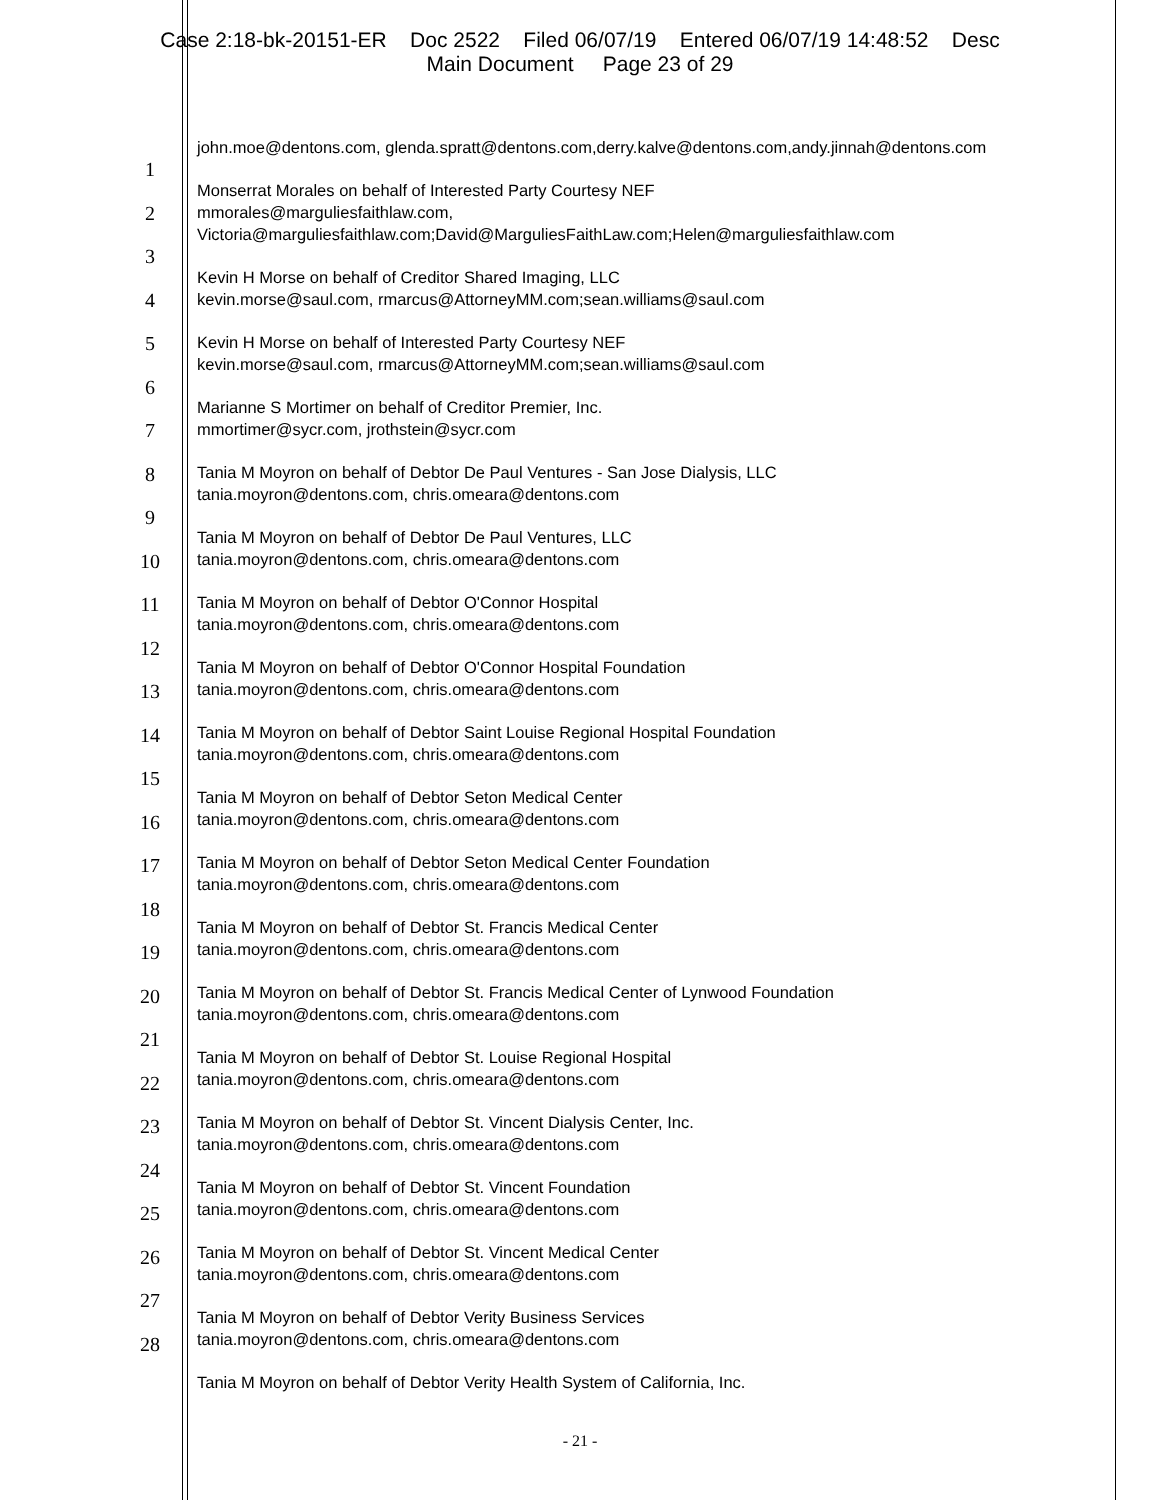Case 2:18-bk-20151-ER Doc 2522 Filed 06/07/19 Entered 06/07/19 14:48:52 Desc
Main Document Page 23 of 29
1
2
3
4
5
6
7
8
9
10
11
12
13
14
15
16
17
18
19
20
21
22
23
24
25
26
27
28
john.moe@dentons.com, glenda.spratt@dentons.com,derry.kalve@dentons.com,andy.jinnah@dentons.com
Monserrat Morales on behalf of Interested Party Courtesy NEF
mmorales@marguliesfaithlaw.com,
Victoria@marguliesfaithlaw.com;David@MarguliesFaithLaw.com;Helen@marguliesfaithlaw.com
Kevin H Morse on behalf of Creditor Shared Imaging, LLC
kevin.morse@saul.com, rmarcus@AttorneyMM.com;sean.williams@saul.com
Kevin H Morse on behalf of Interested Party Courtesy NEF
kevin.morse@saul.com, rmarcus@AttorneyMM.com;sean.williams@saul.com
Marianne S Mortimer on behalf of Creditor Premier, Inc.
mmortimer@sycr.com, jrothstein@sycr.com
Tania M Moyron on behalf of Debtor De Paul Ventures - San Jose Dialysis, LLC
tania.moyron@dentons.com, chris.omeara@dentons.com
Tania M Moyron on behalf of Debtor De Paul Ventures, LLC
tania.moyron@dentons.com, chris.omeara@dentons.com
Tania M Moyron on behalf of Debtor O'Connor Hospital
tania.moyron@dentons.com, chris.omeara@dentons.com
Tania M Moyron on behalf of Debtor O'Connor Hospital Foundation
tania.moyron@dentons.com, chris.omeara@dentons.com
Tania M Moyron on behalf of Debtor Saint Louise Regional Hospital Foundation
tania.moyron@dentons.com, chris.omeara@dentons.com
Tania M Moyron on behalf of Debtor Seton Medical Center
tania.moyron@dentons.com, chris.omeara@dentons.com
Tania M Moyron on behalf of Debtor Seton Medical Center Foundation
tania.moyron@dentons.com, chris.omeara@dentons.com
Tania M Moyron on behalf of Debtor St. Francis Medical Center
tania.moyron@dentons.com, chris.omeara@dentons.com
Tania M Moyron on behalf of Debtor St. Francis Medical Center of Lynwood Foundation
tania.moyron@dentons.com, chris.omeara@dentons.com
Tania M Moyron on behalf of Debtor St. Louise Regional Hospital
tania.moyron@dentons.com, chris.omeara@dentons.com
Tania M Moyron on behalf of Debtor St. Vincent Dialysis Center, Inc.
tania.moyron@dentons.com, chris.omeara@dentons.com
Tania M Moyron on behalf of Debtor St. Vincent Foundation
tania.moyron@dentons.com, chris.omeara@dentons.com
Tania M Moyron on behalf of Debtor St. Vincent Medical Center
tania.moyron@dentons.com, chris.omeara@dentons.com
Tania M Moyron on behalf of Debtor Verity Business Services
tania.moyron@dentons.com, chris.omeara@dentons.com
Tania M Moyron on behalf of Debtor Verity Health System of California, Inc.
- 21 -